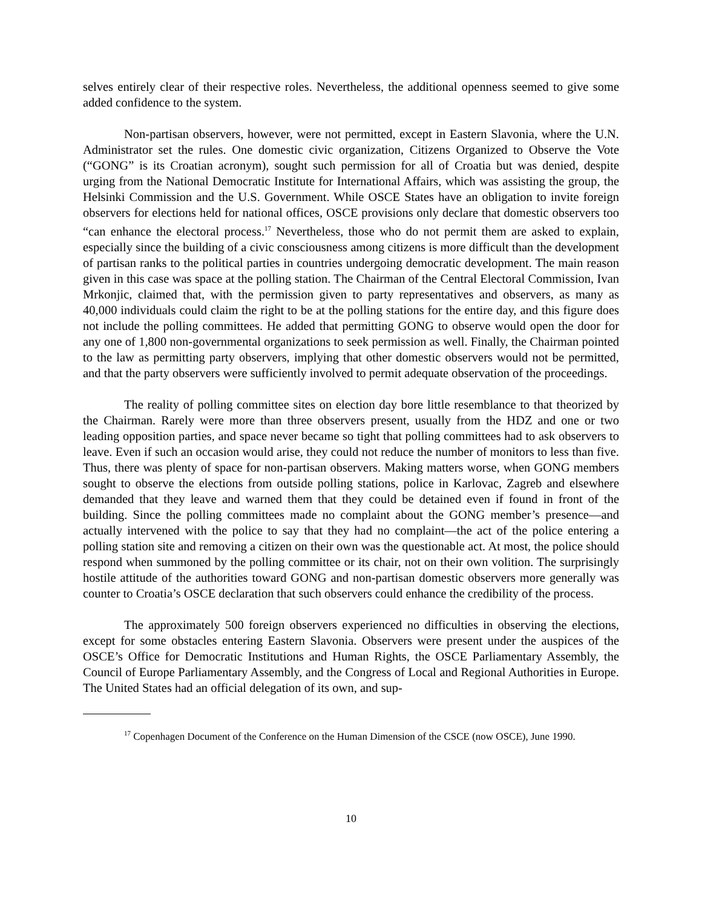selves entirely clear of their respective roles. Nevertheless, the additional openness seemed to give some added confidence to the system.
Non-partisan observers, however, were not permitted, except in Eastern Slavonia, where the U.N. Administrator set the rules. One domestic civic organization, Citizens Organized to Observe the Vote (“GONG” is its Croatian acronym), sought such permission for all of Croatia but was denied, despite urging from the National Democratic Institute for International Affairs, which was assisting the group, the Helsinki Commission and the U.S. Government. While OSCE States have an obligation to invite foreign observers for elections held for national offices, OSCE provisions only declare that domestic observers too “can enhance the electoral process.<sup>17</sup> Nevertheless, those who do not permit them are asked to explain, especially since the building of a civic consciousness among citizens is more difficult than the development of partisan ranks to the political parties in countries undergoing democratic development. The main reason given in this case was space at the polling station. The Chairman of the Central Electoral Commission, Ivan Mrkonjic, claimed that, with the permission given to party representatives and observers, as many as 40,000 individuals could claim the right to be at the polling stations for the entire day, and this figure does not include the polling committees. He added that permitting GONG to observe would open the door for any one of 1,800 non-governmental organizations to seek permission as well. Finally, the Chairman pointed to the law as permitting party observers, implying that other domestic observers would not be permitted, and that the party observers were sufficiently involved to permit adequate observation of the proceedings.
The reality of polling committee sites on election day bore little resemblance to that theorized by the Chairman. Rarely were more than three observers present, usually from the HDZ and one or two leading opposition parties, and space never became so tight that polling committees had to ask observers to leave. Even if such an occasion would arise, they could not reduce the number of monitors to less than five. Thus, there was plenty of space for non-partisan observers. Making matters worse, when GONG members sought to observe the elections from outside polling stations, police in Karlovac, Zagreb and elsewhere demanded that they leave and warned them that they could be detained even if found in front of the building. Since the polling committees made no complaint about the GONG member’s presence—and actually intervened with the police to say that they had no complaint—the act of the police entering a polling station site and removing a citizen on their own was the questionable act. At most, the police should respond when summoned by the polling committee or its chair, not on their own volition. The surprisingly hostile attitude of the authorities toward GONG and non-partisan domestic observers more generally was counter to Croatia’s OSCE declaration that such observers could enhance the credibility of the process.
The approximately 500 foreign observers experienced no difficulties in observing the elections, except for some obstacles entering Eastern Slavonia. Observers were present under the auspices of the OSCE’s Office for Democratic Institutions and Human Rights, the OSCE Parliamentary Assembly, the Council of Europe Parliamentary Assembly, and the Congress of Local and Regional Authorities in Europe. The United States had an official delegation of its own, and sup-
<sup>17</sup> Copenhagen Document of the Conference on the Human Dimension of the CSCE (now OSCE), June 1990.
10